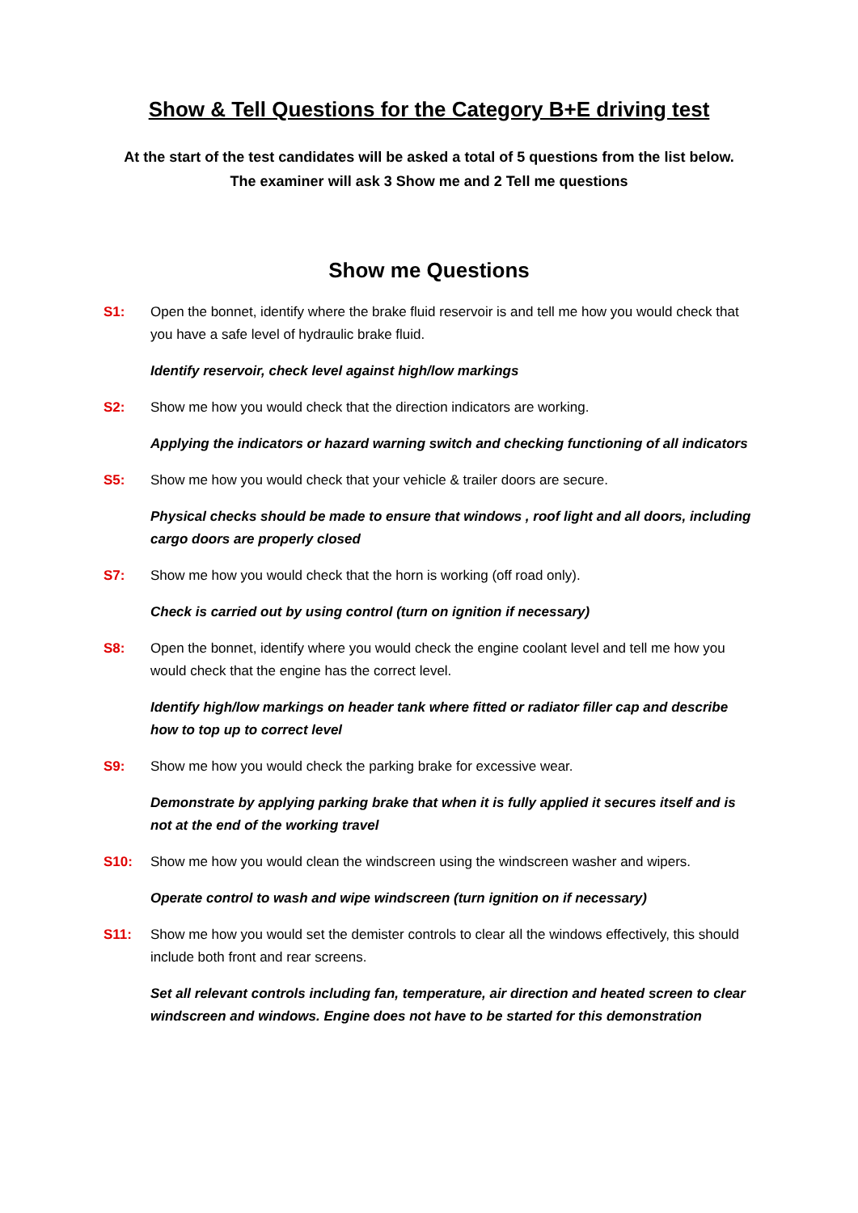Show & Tell Questions for the Category B+E driving test
At the start of the test candidates will be asked a total of 5 questions from the list below.
The examiner will ask 3 Show me and 2 Tell me questions
Show me Questions
S1: Open the bonnet, identify where the brake fluid reservoir is and tell me how you would check that you have a safe level of hydraulic brake fluid.
Identify reservoir, check level against high/low markings
S2: Show me how you would check that the direction indicators are working.
Applying the indicators or hazard warning switch and checking functioning of all indicators
S5: Show me how you would check that your vehicle & trailer doors are secure.
Physical checks should be made to ensure that windows , roof light and all doors, including cargo doors are properly closed
S7: Show me how you would check that the horn is working (off road only).
Check is carried out by using control (turn on ignition if necessary)
S8: Open the bonnet, identify where you would check the engine coolant level and tell me how you would check that the engine has the correct level.
Identify high/low markings on header tank where fitted or radiator filler cap and describe how to top up to correct level
S9: Show me how you would check the parking brake for excessive wear.
Demonstrate by applying parking brake that when it is fully applied it secures itself and is not at the end of the working travel
S10: Show me how you would clean the windscreen using the windscreen washer and wipers.
Operate control to wash and wipe windscreen (turn ignition on if necessary)
S11: Show me how you would set the demister controls to clear all the windows effectively, this should include both front and rear screens.
Set all relevant controls including fan, temperature, air direction and heated screen to clear windscreen and windows. Engine does not have to be started for this demonstration